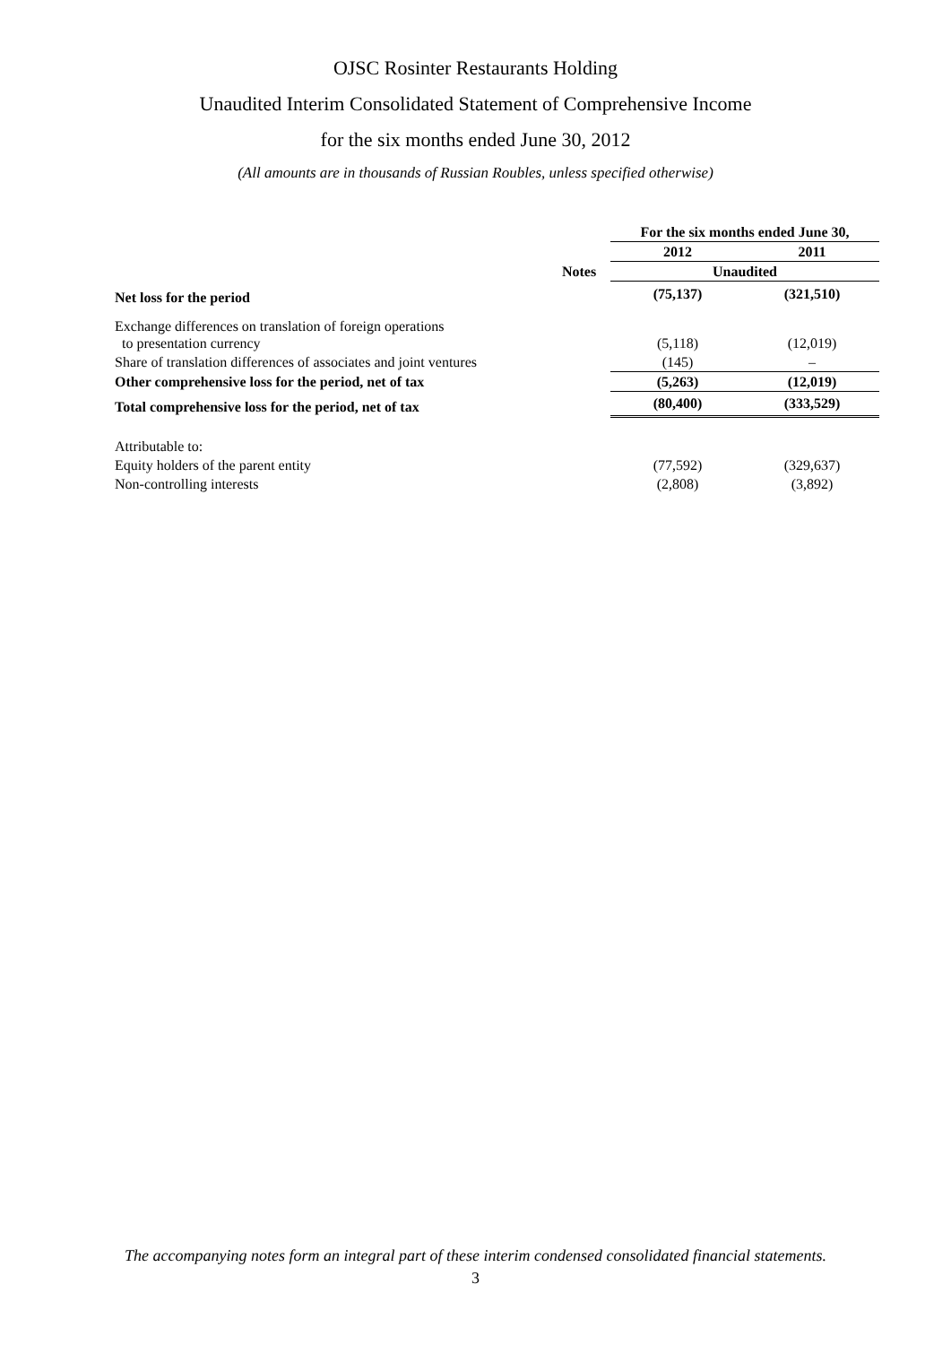OJSC Rosinter Restaurants Holding
Unaudited Interim Consolidated Statement of Comprehensive Income
for the six months ended June 30, 2012
(All amounts are in thousands of Russian Roubles, unless specified otherwise)
| | | For the six months ended June 30, | |
| --- | --- | --- | --- |
| | | 2012 | 2011 |
| | Notes | Unaudited | |
| Net loss for the period | | (75,137) | (321,510) |
| Exchange differences on translation of foreign operations to presentation currency | | (5,118) | (12,019) |
| Share of translation differences of associates and joint ventures | | (145) | – |
| Other comprehensive loss for the period, net of tax | | (5,263) | (12,019) |
| Total comprehensive loss for the period, net of tax | | (80,400) | (333,529) |
| Attributable to: | | | |
| Equity holders of the parent entity | | (77,592) | (329,637) |
| Non-controlling interests | | (2,808) | (3,892) |
The accompanying notes form an integral part of these interim condensed consolidated financial statements.
3